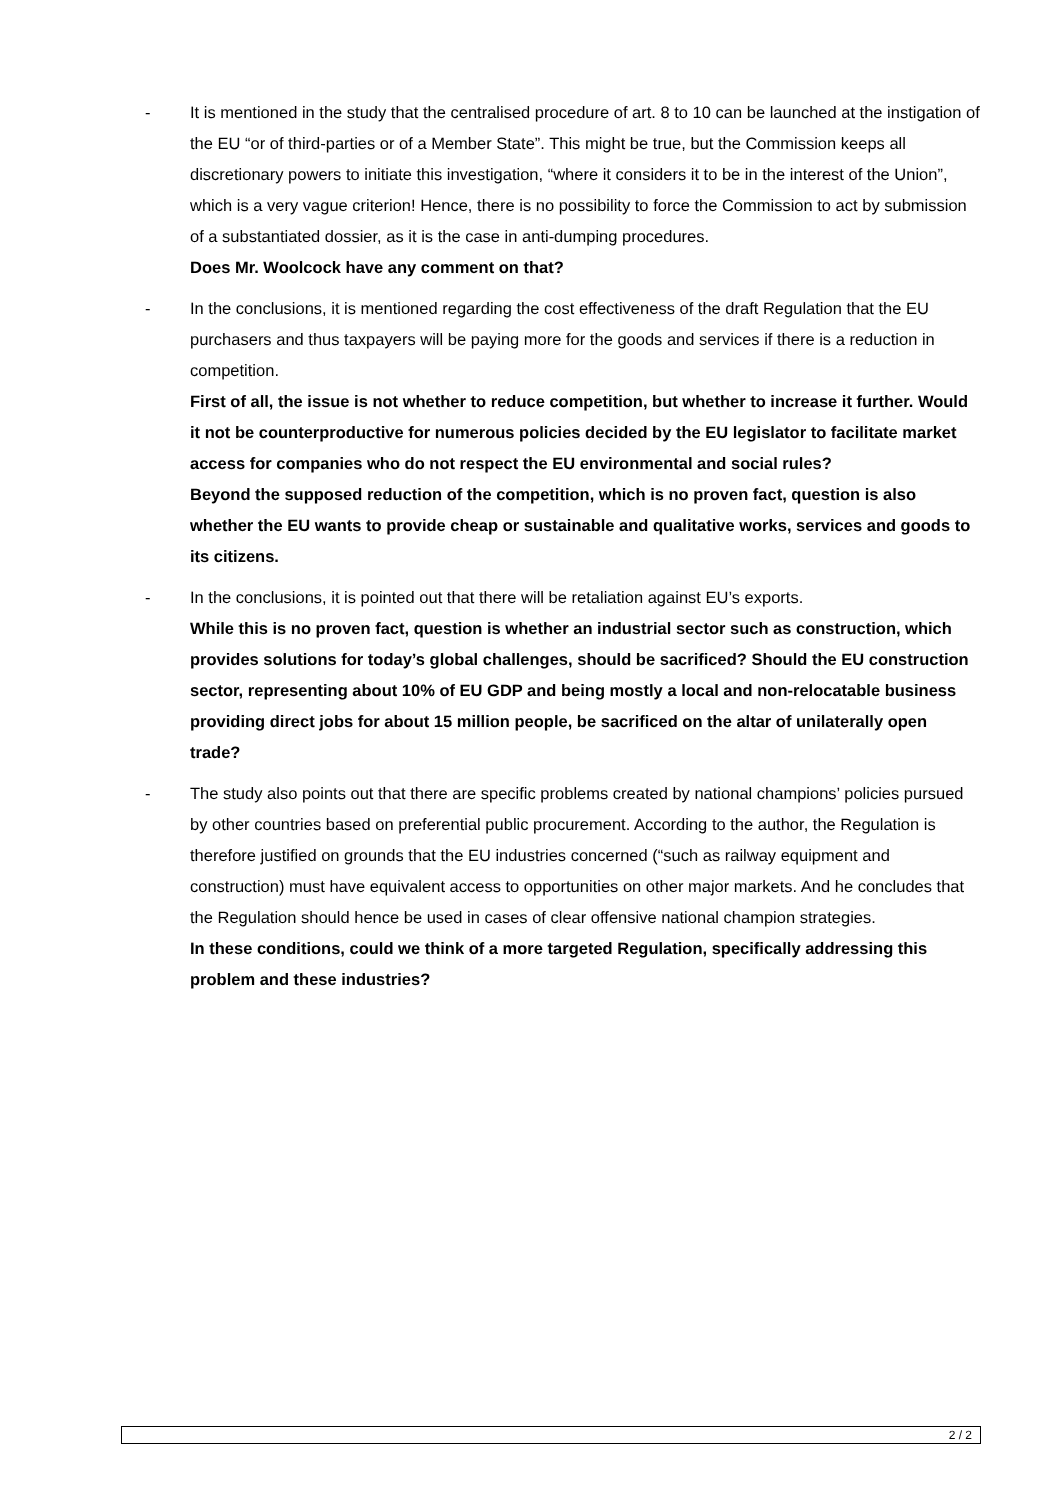- It is mentioned in the study that the centralised procedure of art. 8 to 10 can be launched at the instigation of the EU “or of third-parties or of a Member State”. This might be true, but the Commission keeps all discretionary powers to initiate this investigation, “where it considers it to be in the interest of the Union”, which is a very vague criterion! Hence, there is no possibility to force the Commission to act by submission of a substantiated dossier, as it is the case in anti-dumping procedures.
Does Mr. Woolcock have any comment on that?
- In the conclusions, it is mentioned regarding the cost effectiveness of the draft Regulation that the EU purchasers and thus taxpayers will be paying more for the goods and services if there is a reduction in competition.
First of all, the issue is not whether to reduce competition, but whether to increase it further. Would it not be counterproductive for numerous policies decided by the EU legislator to facilitate market access for companies who do not respect the EU environmental and social rules?
Beyond the supposed reduction of the competition, which is no proven fact, question is also whether the EU wants to provide cheap or sustainable and qualitative works, services and goods to its citizens.
- In the conclusions, it is pointed out that there will be retaliation against EU’s exports.
While this is no proven fact, question is whether an industrial sector such as construction, which provides solutions for today’s global challenges, should be sacrificed? Should the EU construction sector, representing about 10% of EU GDP and being mostly a local and non-relocatable business providing direct jobs for about 15 million people, be sacrificed on the altar of unilaterally open trade?
- The study also points out that there are specific problems created by national champions’ policies pursued by other countries based on preferential public procurement. According to the author, the Regulation is therefore justified on grounds that the EU industries concerned (“such as railway equipment and construction) must have equivalent access to opportunities on other major markets. And he concludes that the Regulation should hence be used in cases of clear offensive national champion strategies.
In these conditions, could we think of a more targeted Regulation, specifically addressing this problem and these industries?
2 / 2